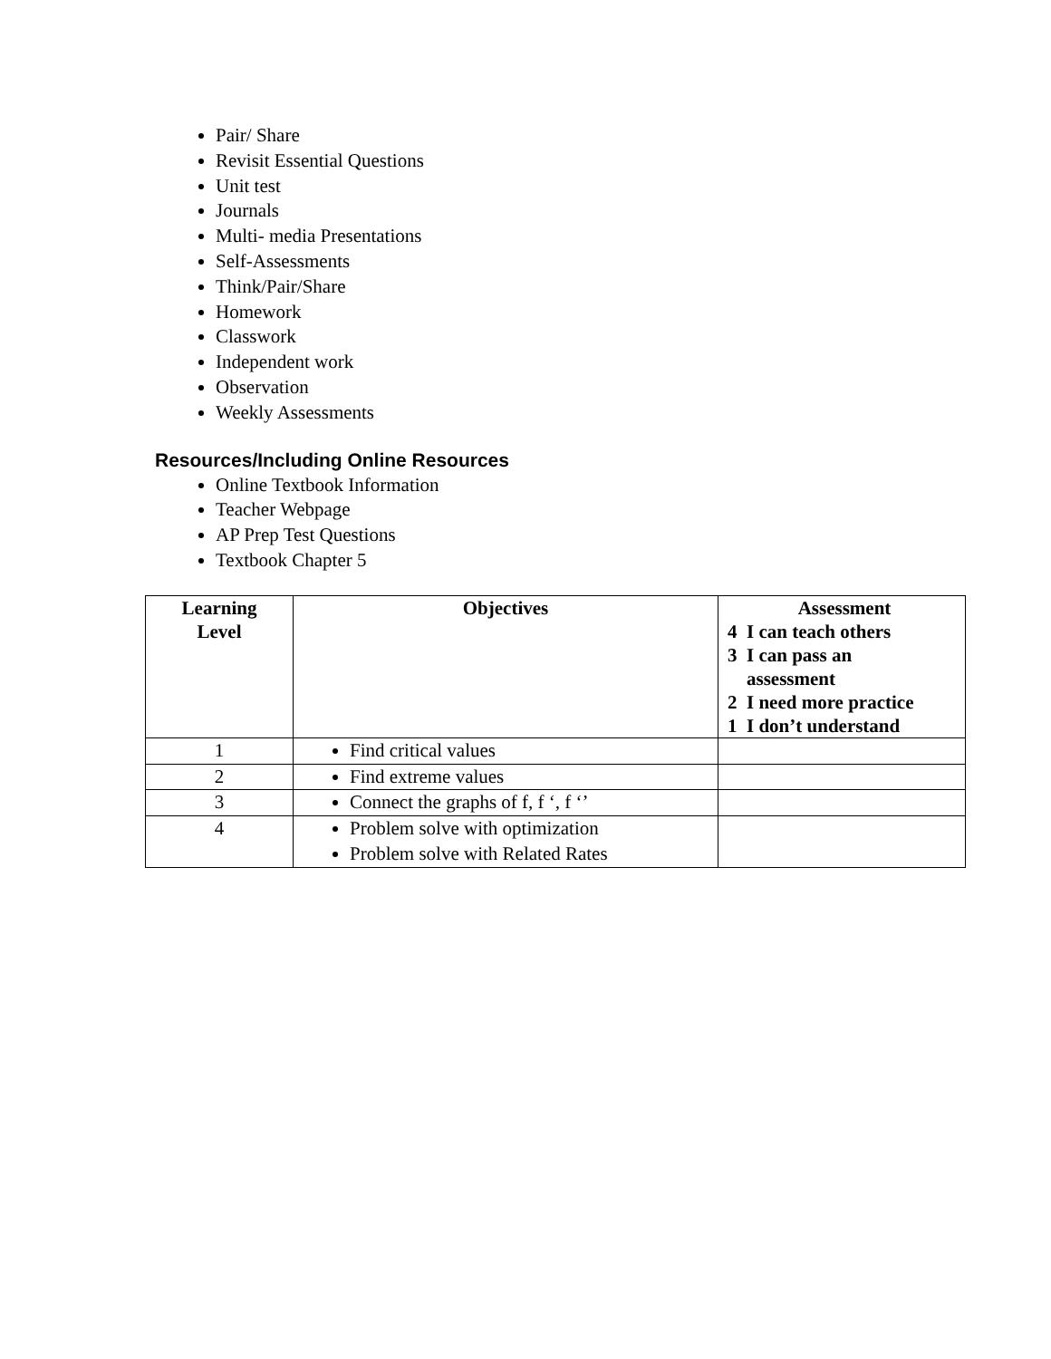Pair/ Share
Revisit Essential Questions
Unit test
Journals
Multi- media Presentations
Self-Assessments
Think/Pair/Share
Homework
Classwork
Independent work
Observation
Weekly Assessments
Resources/Including Online Resources
Online Textbook Information
Teacher Webpage
AP Prep Test Questions
Textbook Chapter 5
| Learning Level | Objectives | Assessment 4 I can teach others 3 I can pass an assessment 2 I need more practice 1 I don’t understand |
| --- | --- | --- |
| 1 | Find critical values | |
| 2 | Find extreme values | |
| 3 | Connect the graphs of f, f ‘, f ‘’ | |
| 4 | Problem solve with optimization Problem solve with Related Rates | |